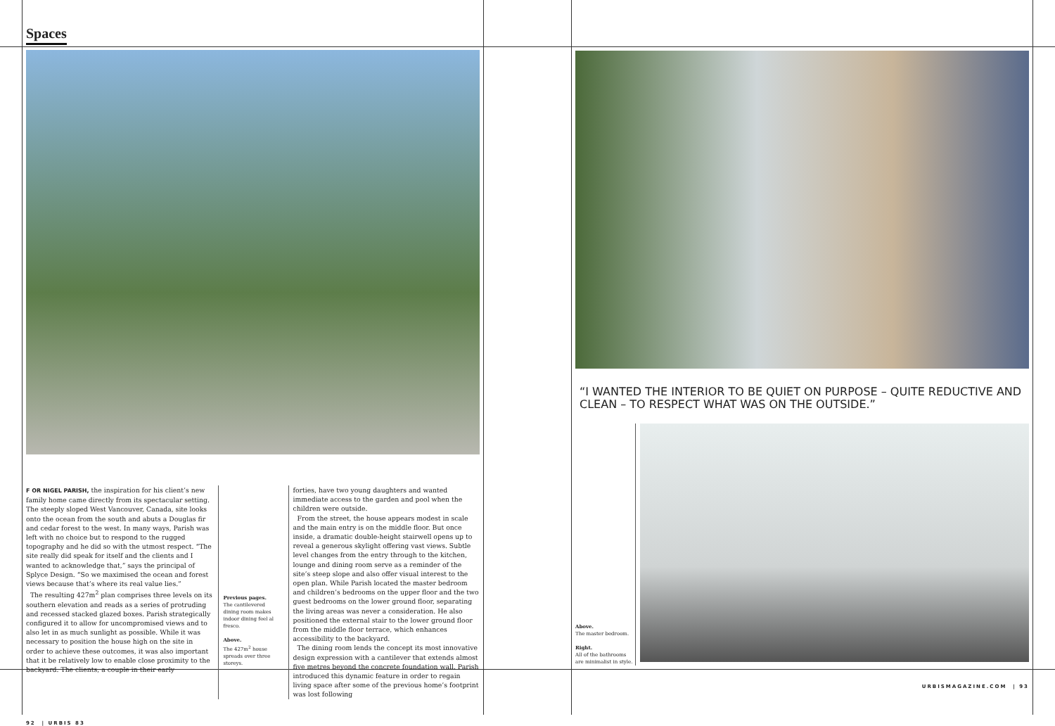Spaces
F OR NIGEL PARISH, the inspiration for his client’s new family home came directly from its spectacular setting. The steeply sloped West Vancouver, Canada, site looks onto the ocean from the south and abuts a Douglas fir and cedar forest to the west. In many ways, Parish was left with no choice but to respond to the rugged topography and he did so with the utmost respect. “The site really did speak for itself and the clients and I wanted to acknowledge that,” says the principal of Splyce Design. “So we maximised the ocean and forest views because that’s where its real value lies.”
The resulting 427m<sup>2</sup> plan comprises three levels on its southern elevation and reads as a series of protruding and recessed stacked glazed boxes. Parish strategically configured it to allow for uncompromised views and to also let in as much sunlight as possible. While it was necessary to position the house high on the site in order to achieve these outcomes, it was also important that it be relatively low to enable close proximity to the backyard. The clients, a couple in their early
Previous pages.
The cantilevered dining room makes indoor dining feel al fresco.
Above.
The 427m<sup>2</sup> house spreads over three storeys.
forties, have two young daughters and wanted immediate access to the garden and pool when the children were outside.
From the street, the house appears modest in scale and the main entry is on the middle floor. But once inside, a dramatic double-height stairwell opens up to reveal a generous skylight offering vast views. Subtle level changes from the entry through to the kitchen, lounge and dining room serve as a reminder of the site’s steep slope and also offer visual interest to the open plan. While Parish located the master bedroom and children’s bedrooms on the upper floor and the two guest bedrooms on the lower ground floor, separating the living areas was never a consideration. He also positioned the external stair to the lower ground floor from the middle floor terrace, which enhances accessibility to the backyard.
The dining room lends the concept its most innovative design expression with a cantilever that extends almost five metres beyond the concrete foundation wall. Parish introduced this dynamic feature in order to regain living space after some of the previous home’s footprint was lost following
92 | URBIS 83
“I WANTED THE INTERIOR TO BE QUIET ON PURPOSE – QUITE REDUCTIVE AND CLEAN – TO RESPECT WHAT WAS ON THE OUTSIDE.”
Above.
The master bedroom.
Right.
All of the bathrooms are minimalist in style.
URBISMAGAZINE.COM | 93